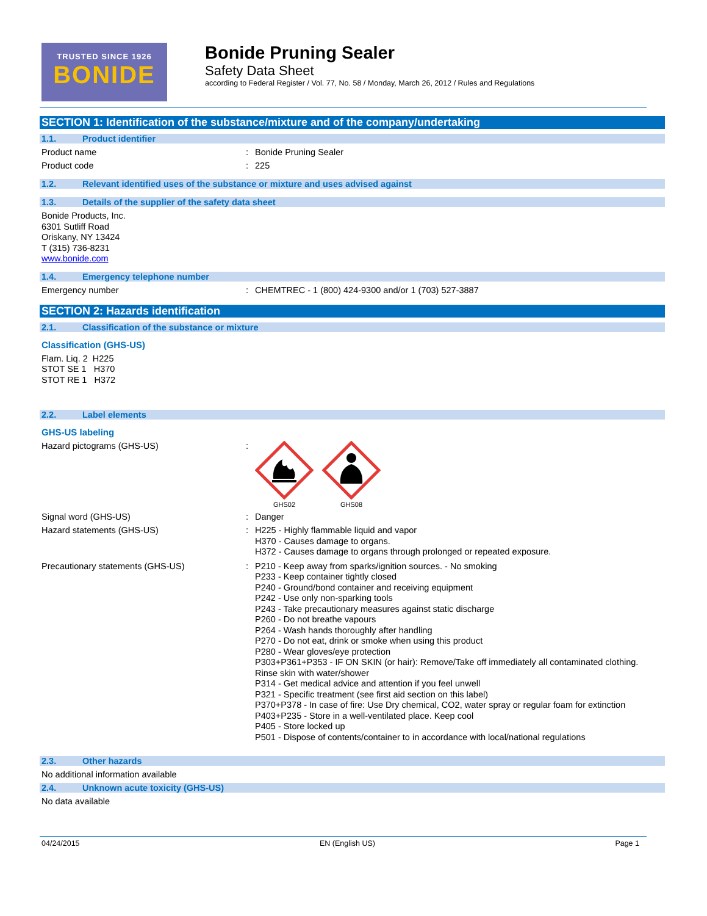TRUSTED SINCE 1926
BONIDE
Bonide Pruning Sealer
Safety Data Sheet
according to Federal Register / Vol. 77, No. 58 / Monday, March 26, 2012 / Rules and Regulations
SECTION 1: Identification of the substance/mixture and of the company/undertaking
1.1. Product identifier
Product name : Bonide Pruning Sealer
Product code : 225
1.2. Relevant identified uses of the substance or mixture and uses advised against
1.3. Details of the supplier of the safety data sheet
Bonide Products, Inc.
6301 Sutliff Road
Oriskany, NY 13424
T (315) 736-8231
www.bonide.com
1.4. Emergency telephone number
Emergency number : CHEMTREC - 1 (800) 424-9300 and/or 1 (703) 527-3887
SECTION 2: Hazards identification
2.1. Classification of the substance or mixture
Classification (GHS-US)
Flam. Liq. 2 H225
STOT SE 1 H370
STOT RE 1 H372
2.2. Label elements
GHS-US labeling
Hazard pictograms (GHS-US) :
GHS02 GHS08
Signal word (GHS-US) : Danger
Hazard statements (GHS-US) :
H225 - Highly flammable liquid and vapor
H370 - Causes damage to organs.
H372 - Causes damage to organs through prolonged or repeated exposure.
Precautionary statements (GHS-US) :
P210 - Keep away from sparks/ignition sources. - No smoking
P233 - Keep container tightly closed
P240 - Ground/bond container and receiving equipment
P242 - Use only non-sparking tools
P243 - Take precautionary measures against static discharge
P260 - Do not breathe vapours
P264 - Wash hands thoroughly after handling
P270 - Do not eat, drink or smoke when using this product
P280 - Wear gloves/eye protection
P303+P361+P353 - IF ON SKIN (or hair): Remove/Take off immediately all contaminated clothing. Rinse skin with water/shower
P314 - Get medical advice and attention if you feel unwell
P321 - Specific treatment (see first aid section on this label)
P370+P378 - In case of fire: Use Dry chemical, CO2, water spray or regular foam for extinction
P403+P235 - Store in a well-ventilated place. Keep cool
P405 - Store locked up
P501 - Dispose of contents/container to in accordance with local/national regulations
2.3. Other hazards
No additional information available
2.4. Unknown acute toxicity (GHS-US)
No data available
04/24/2015 EN (English US) Page 1